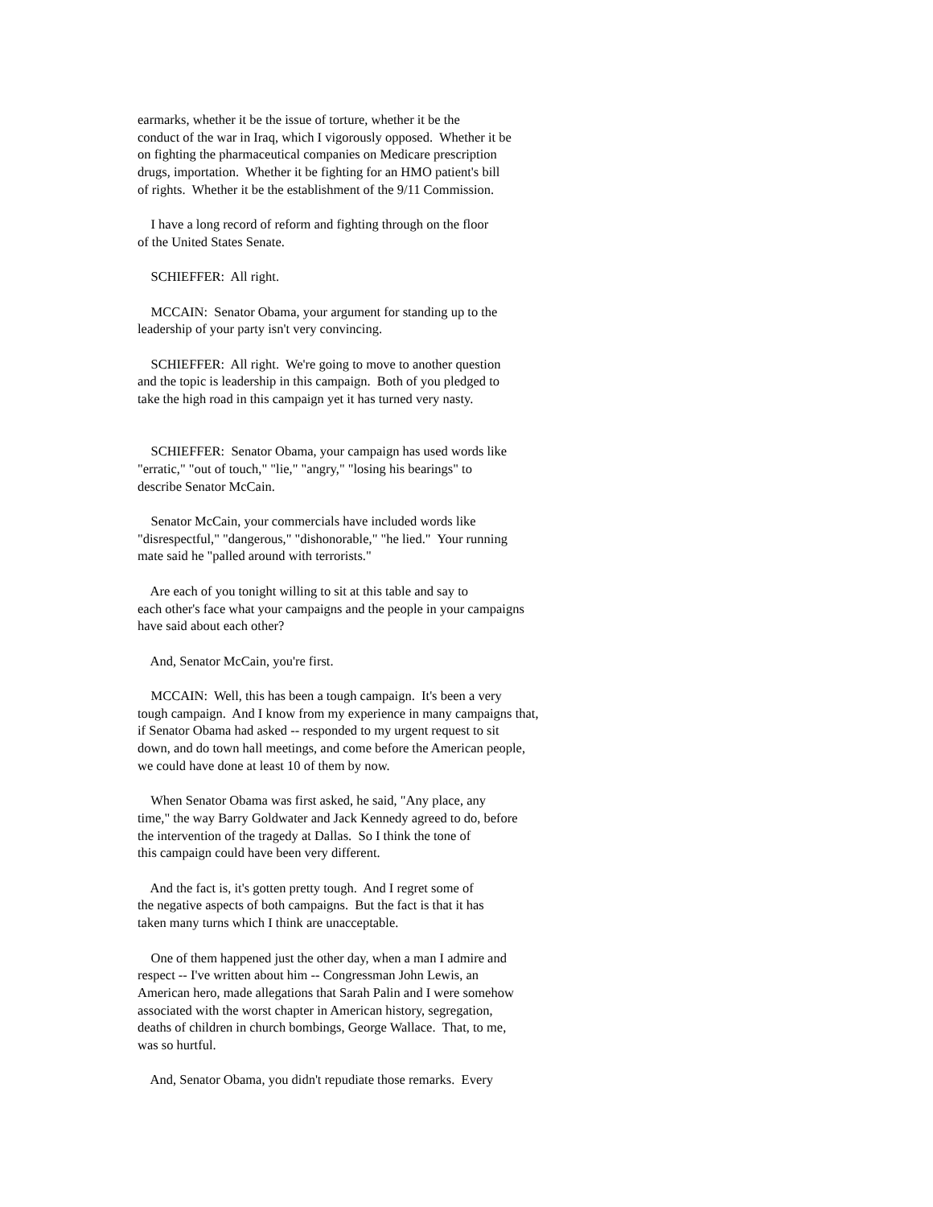earmarks, whether it be the issue of torture, whether it be the conduct of the war in Iraq, which I vigorously opposed. Whether it be on fighting the pharmaceutical companies on Medicare prescription drugs, importation. Whether it be fighting for an HMO patient's bill of rights. Whether it be the establishment of the 9/11 Commission.
I have a long record of reform and fighting through on the floor of the United States Senate.
SCHIEFFER: All right.
MCCAIN: Senator Obama, your argument for standing up to the leadership of your party isn't very convincing.
SCHIEFFER: All right. We're going to move to another question and the topic is leadership in this campaign. Both of you pledged to take the high road in this campaign yet it has turned very nasty.
SCHIEFFER: Senator Obama, your campaign has used words like "erratic," "out of touch," "lie," "angry," "losing his bearings" to describe Senator McCain.
Senator McCain, your commercials have included words like "disrespectful," "dangerous," "dishonorable," "he lied." Your running mate said he "palled around with terrorists."
Are each of you tonight willing to sit at this table and say to each other's face what your campaigns and the people in your campaigns have said about each other?
And, Senator McCain, you're first.
MCCAIN: Well, this has been a tough campaign. It's been a very tough campaign. And I know from my experience in many campaigns that, if Senator Obama had asked -- responded to my urgent request to sit down, and do town hall meetings, and come before the American people, we could have done at least 10 of them by now.
When Senator Obama was first asked, he said, "Any place, any time," the way Barry Goldwater and Jack Kennedy agreed to do, before the intervention of the tragedy at Dallas. So I think the tone of this campaign could have been very different.
And the fact is, it's gotten pretty tough. And I regret some of the negative aspects of both campaigns. But the fact is that it has taken many turns which I think are unacceptable.
One of them happened just the other day, when a man I admire and respect -- I've written about him -- Congressman John Lewis, an American hero, made allegations that Sarah Palin and I were somehow associated with the worst chapter in American history, segregation, deaths of children in church bombings, George Wallace. That, to me, was so hurtful.
And, Senator Obama, you didn't repudiate those remarks. Every